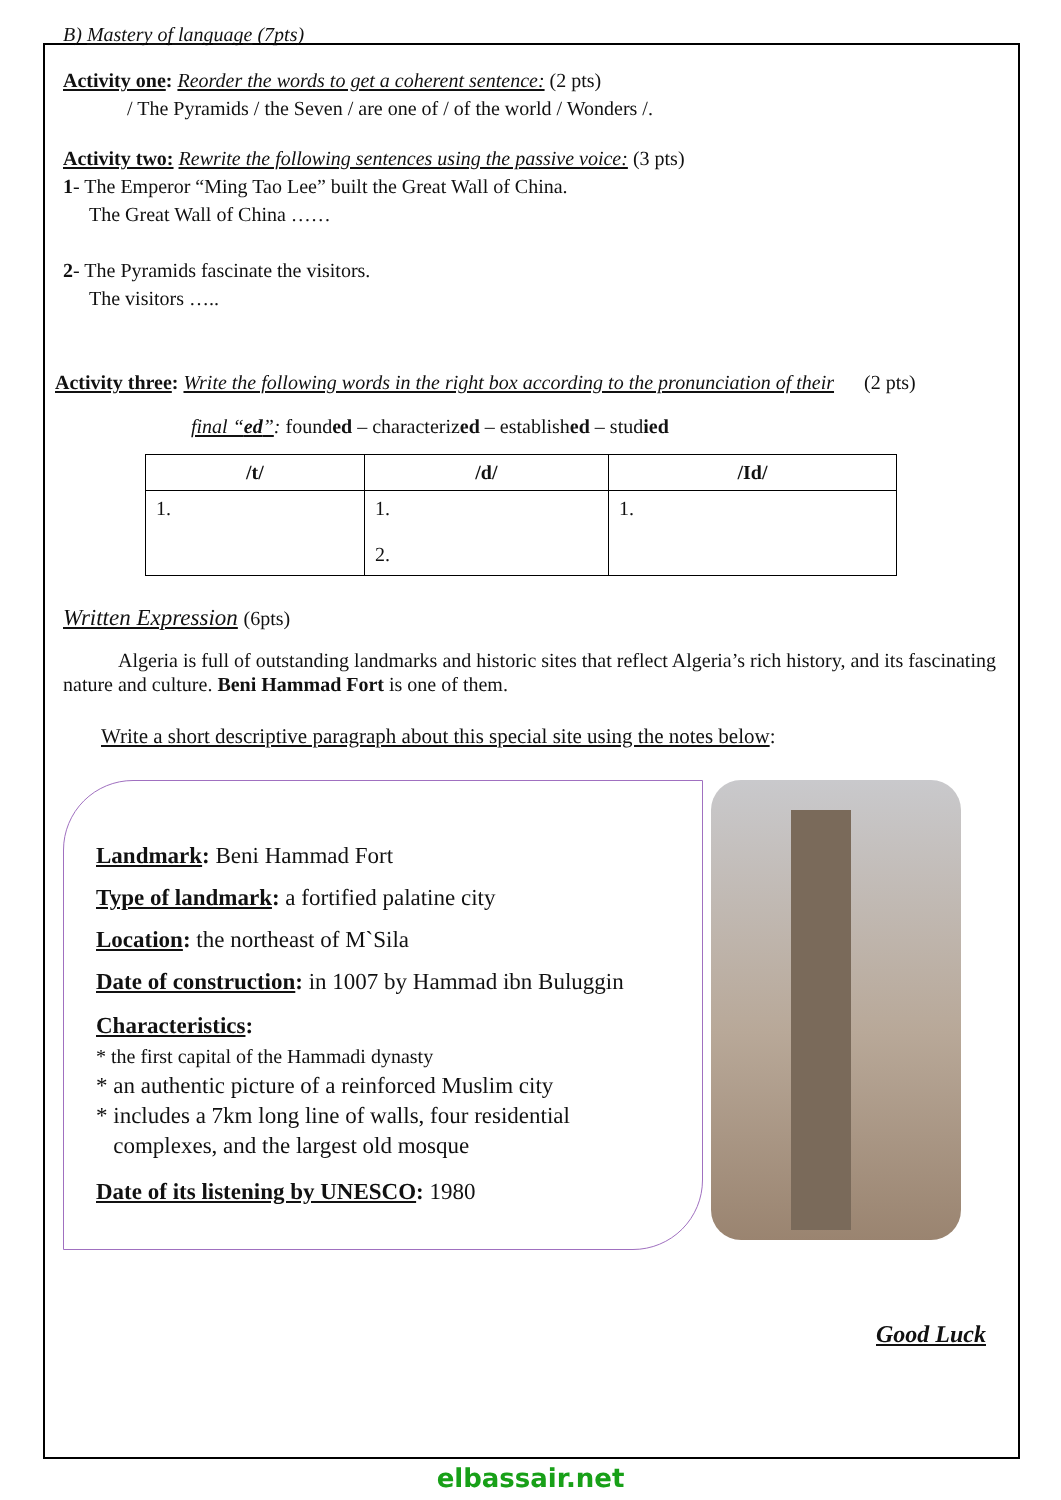B) Mastery of language (7pts)
Activity one: Reorder the words to get a coherent sentence: (2 pts)
/ The Pyramids / the Seven / are one of / of the world / Wonders /.
Activity two: Rewrite the following sentences using the passive voice: (3 pts)
1- The Emperor “Ming Tao Lee” built the Great Wall of China.
The Great Wall of China ……
2- The Pyramids fascinate the visitors.
The visitors …..
Activity three: Write the following words in the right box according to the pronunciation of their (2 pts)
final “ed”: founded – characterized – established – studied
| /t/ | /d/ | /Id/ |
| --- | --- | --- |
| 1. | 1. 2. | 1. |
Written Expression (6pts)
Algeria is full of outstanding landmarks and historic sites that reflect Algeria’s rich history, and its fascinating nature and culture. Beni Hammad Fort is one of them.
Write a short descriptive paragraph about this special site using the notes below:
Landmark: Beni Hammad Fort
Type of landmark: a fortified palatine city
Location: the northeast of M`Sila
Date of construction: in 1007 by Hammad ibn Buluggin
Characteristics:
* the first capital of the Hammadi dynasty
* an authentic picture of a reinforced Muslim city
* includes a 7km long line of walls, four residential
complexes, and the largest old mosque
Date of its listening by UNESCO: 1980
Good Luck
elbassair.net